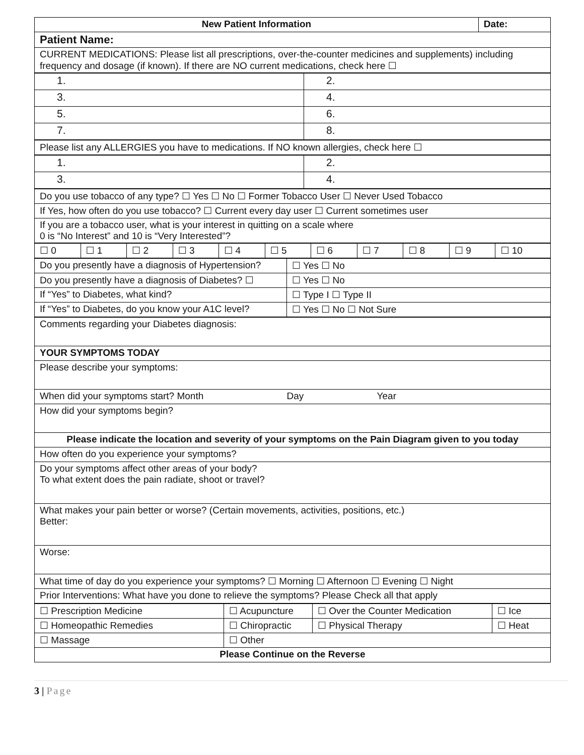| New Patient Information | Date: |
| Patient Name: | |
| CURRENT MEDICATIONS: Please list all prescriptions, over-the-counter medicines and supplements) including frequency and dosage (if known). If there are NO current medications, check here ☐ | |
| 1. | 2. |
| 3. | 4. |
| 5. | 6. |
| 7. | 8. |
| Please list any ALLERGIES you have to medications. If NO known allergies, check here ☐ |
| 1. | 2. |
| 3. | 4. |
| Do you use tobacco of any type? ☐ Yes ☐ No ☐ Former Tobacco User ☐ Never Used Tobacco |
| If Yes, how often do you use tobacco? ☐ Current every day user ☐ Current sometimes user |
| If you are a tobacco user, what is your interest in quitting on a scale where 0 is “No Interest” and 10 is “Very Interested”? |
| ☐ 0 | ☐ 1 | ☐ 2 | ☐ 3 | ☐ 4 | ☐ 5 | ☐ 6 | ☐ 7 | ☐ 8 | ☐ 9 | ☐ 10 |
| Do you presently have a diagnosis of Hypertension? | ☐ Yes ☐ No |
| Do you presently have a diagnosis of Diabetes? ☐ | ☐ Yes ☐ No |
| If “Yes” to Diabetes, what kind? | ☐ Type I ☐ Type II |
| If “Yes” to Diabetes, do you know your A1C level? | ☐ Yes ☐ No ☐ Not Sure |
| Comments regarding your Diabetes diagnosis: |
| YOUR SYMPTOMS TODAY |
| Please describe your symptoms: |
| When did your symptoms start? Month Day Year |
| How did your symptoms begin? |
| Please indicate the location and severity of your symptoms on the Pain Diagram given to you today |
| How often do you experience your symptoms? |
| Do your symptoms affect other areas of your body? To what extent does the pain radiate, shoot or travel? |
| What makes your pain better or worse? (Certain movements, activities, positions, etc.) Better: |
| Worse: |
| What time of day do you experience your symptoms? ☐ Morning ☐ Afternoon ☐ Evening ☐ Night |
| Prior Interventions: What have you done to relieve the symptoms? Please Check all that apply |
| ☐ Prescription Medicine | ☐ Acupuncture | ☐ Over the Counter Medication | ☐ Ice |
| ☐ Homeopathic Remedies | ☐ Chiropractic | ☐ Physical Therapy | ☐ Heat |
| ☐ Massage | ☐ Other | | |
| Please Continue on the Reverse | | | |
3 | Page